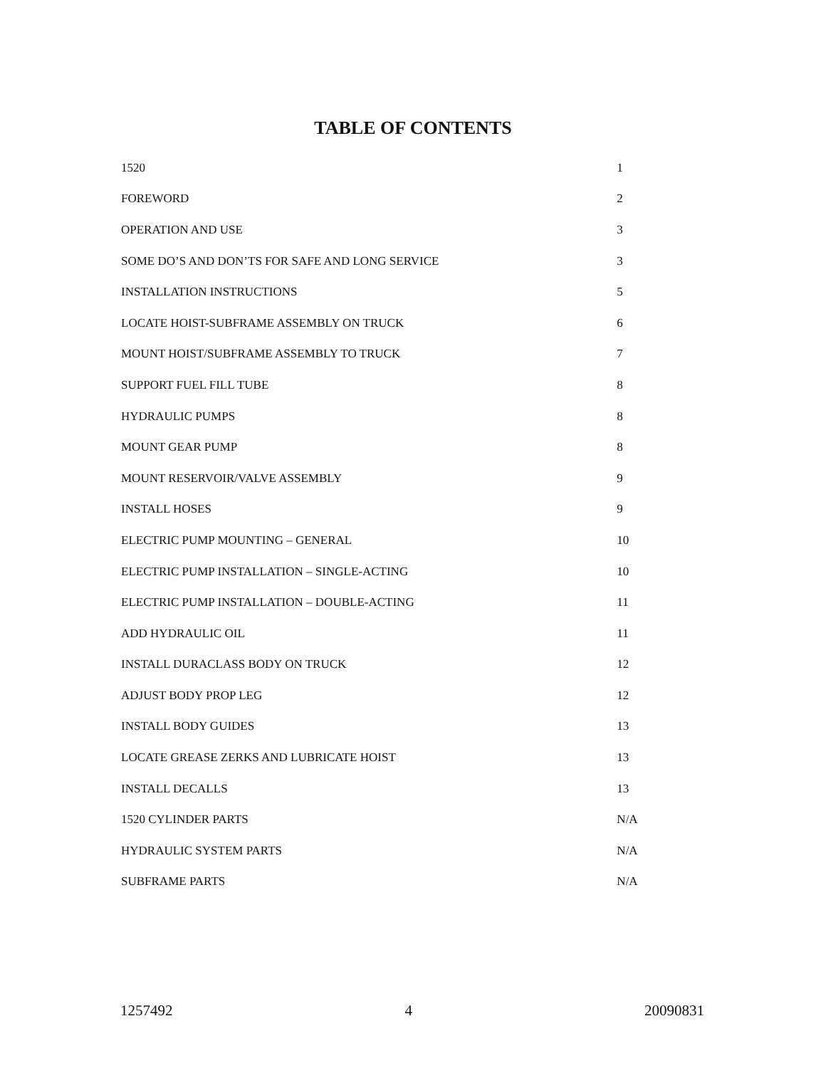TABLE OF CONTENTS
| 1520 | 1 |
| FOREWORD | 2 |
| OPERATION AND USE | 3 |
| SOME DO’S AND DON’TS FOR SAFE AND LONG SERVICE | 3 |
| INSTALLATION INSTRUCTIONS | 5 |
| LOCATE HOIST-SUBFRAME ASSEMBLY ON TRUCK | 6 |
| MOUNT HOIST/SUBFRAME ASSEMBLY TO TRUCK | 7 |
| SUPPORT FUEL FILL TUBE | 8 |
| HYDRAULIC PUMPS | 8 |
| MOUNT GEAR PUMP | 8 |
| MOUNT RESERVOIR/VALVE ASSEMBLY | 9 |
| INSTALL HOSES | 9 |
| ELECTRIC PUMP MOUNTING – GENERAL | 10 |
| ELECTRIC PUMP INSTALLATION – SINGLE-ACTING | 10 |
| ELECTRIC PUMP INSTALLATION – DOUBLE-ACTING | 11 |
| ADD HYDRAULIC OIL | 11 |
| INSTALL DURACLASS BODY ON TRUCK | 12 |
| ADJUST BODY PROP LEG | 12 |
| INSTALL BODY GUIDES | 13 |
| LOCATE GREASE ZERKS AND LUBRICATE HOIST | 13 |
| INSTALL DECALLS | 13 |
| 1520 CYLINDER PARTS | N/A |
| HYDRAULIC SYSTEM PARTS | N/A |
| SUBFRAME PARTS | N/A |
1257492 4 20090831